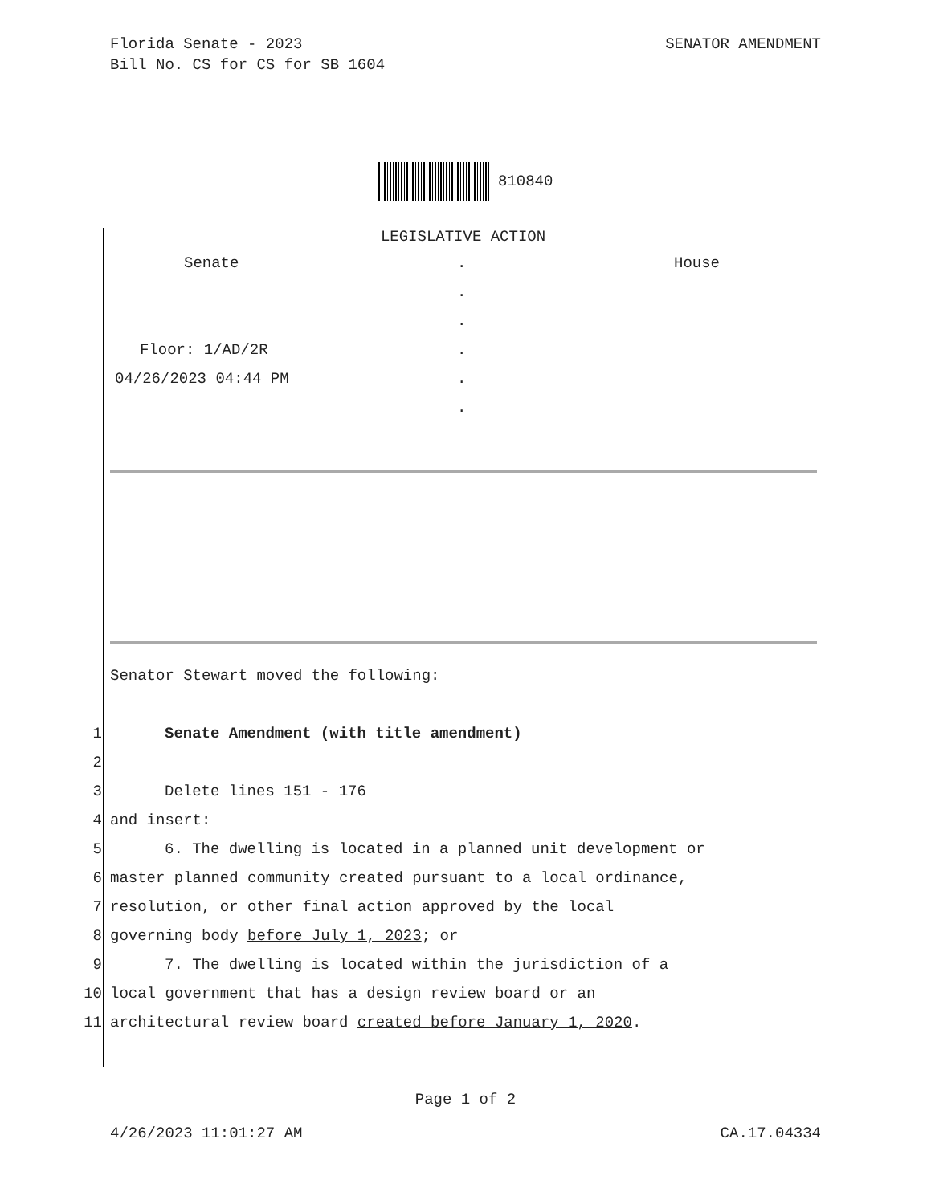Florida Senate - 2023
Bill No. CS for CS for SB 1604
SENATOR AMENDMENT
810840
LEGISLATIVE ACTION
Senate
.
House
.
.
Floor: 1/AD/2R
.
04/26/2023 04:44 PM
.
.
Senator Stewart moved the following:
1 Senate Amendment (with title amendment)
2
3 Delete lines 151 - 176
4 and insert:
5 6. The dwelling is located in a planned unit development or
6 master planned community created pursuant to a local ordinance,
7 resolution, or other final action approved by the local
8 governing body before July 1, 2023; or
9 7. The dwelling is located within the jurisdiction of a
10 local government that has a design review board or an
11 architectural review board created before January 1, 2020.
Page 1 of 2
4/26/2023 11:01:27 AM CA.17.04334